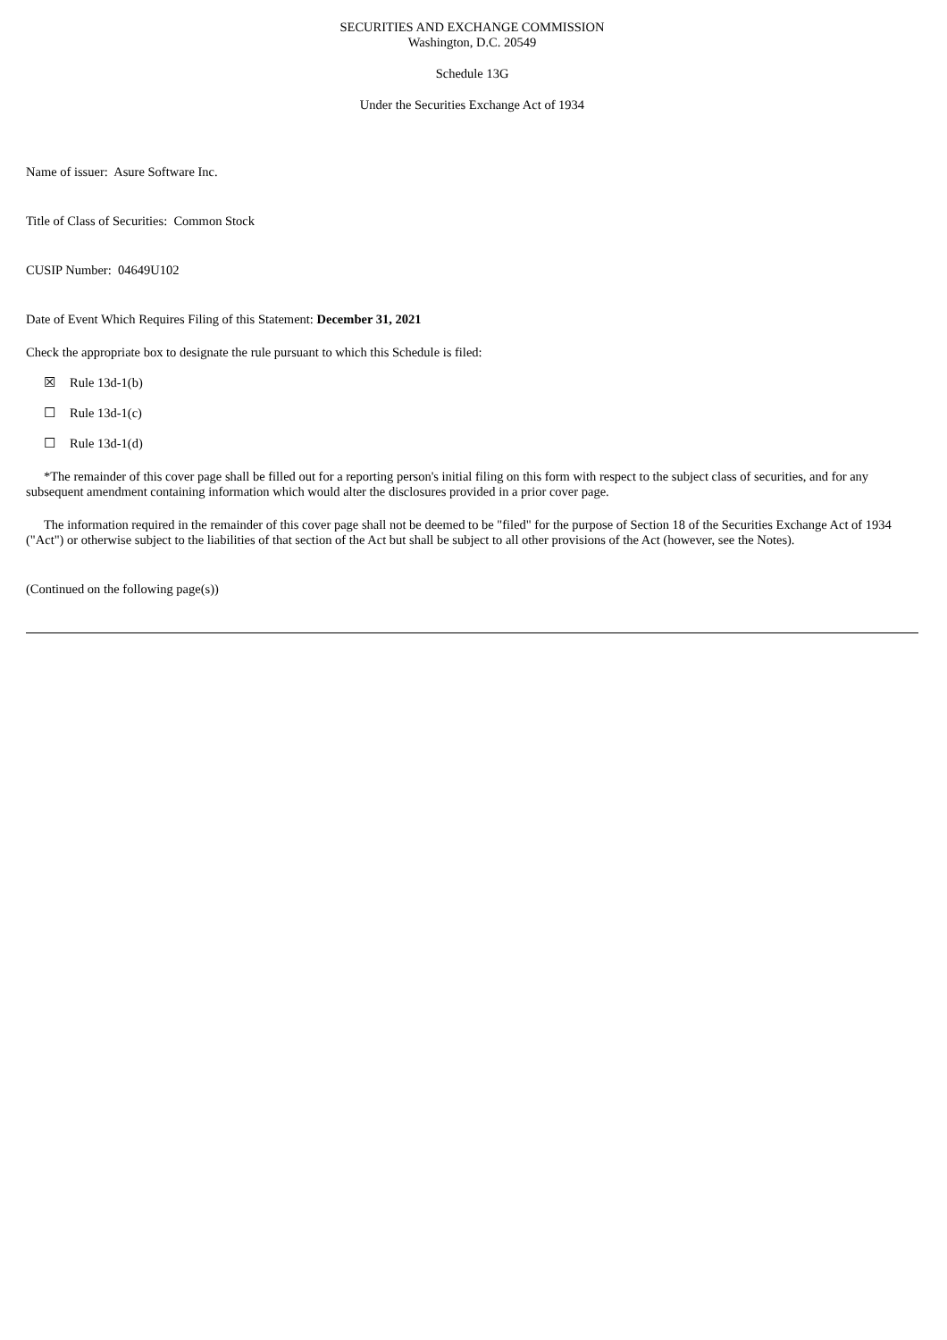SECURITIES AND EXCHANGE COMMISSION
Washington, D.C. 20549
Schedule 13G
Under the Securities Exchange Act of 1934
Name of issuer: Asure Software Inc.
Title of Class of Securities: Common Stock
CUSIP Number: 04649U102
Date of Event Which Requires Filing of this Statement: December 31, 2021
Check the appropriate box to designate the rule pursuant to which this Schedule is filed:
☒ Rule 13d-1(b)
☐ Rule 13d-1(c)
☐ Rule 13d-1(d)
*The remainder of this cover page shall be filled out for a reporting person's initial filing on this form with respect to the subject class of securities, and for any subsequent amendment containing information which would alter the disclosures provided in a prior cover page.
The information required in the remainder of this cover page shall not be deemed to be "filed" for the purpose of Section 18 of the Securities Exchange Act of 1934 ("Act") or otherwise subject to the liabilities of that section of the Act but shall be subject to all other provisions of the Act (however, see the Notes).
(Continued on the following page(s))